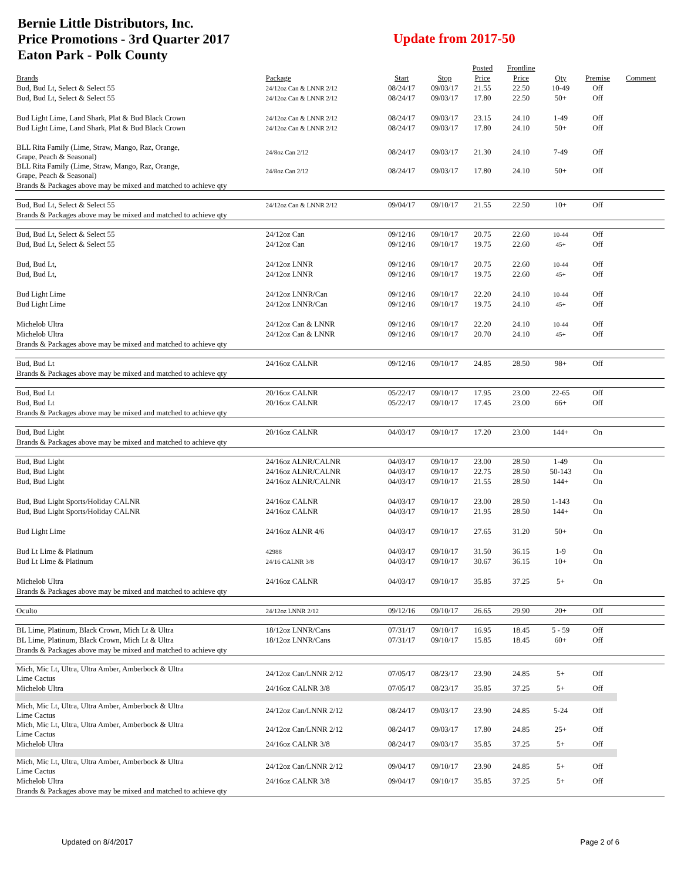Bernie Little Distributors, Inc.
Price Promotions - 3rd Quarter 2017
Eaton Park - Polk County
Update from 2017-50
| | | | | Posted | Frontline | | | |
| --- | --- | --- | --- | --- | --- | --- | --- | --- |
| Brands | Package | Start | Stop | Price | Price | Qty | Premise | Comment |
| Bud, Bud Lt, Select & Select 55 | 24/12oz Can & LNNR 2/12 | 08/24/17 | 09/03/17 | 21.55 | 22.50 | 10-49 | Off | |
| Bud, Bud Lt, Select & Select 55 | 24/12oz Can & LNNR 2/12 | 08/24/17 | 09/03/17 | 17.80 | 22.50 | 50+ | Off | |
| Bud Light Lime, Land Shark, Plat & Bud Black Crown | 24/12oz Can & LNNR 2/12 | 08/24/17 | 09/03/17 | 23.15 | 24.10 | 1-49 | Off | |
| Bud Light Lime, Land Shark, Plat & Bud Black Crown | 24/12oz Can & LNNR 2/12 | 08/24/17 | 09/03/17 | 17.80 | 24.10 | 50+ | Off | |
| BLL Rita Family (Lime, Straw, Mango, Raz, Orange, Grape, Peach & Seasonal) | 24/8oz Can 2/12 | 08/24/17 | 09/03/17 | 21.30 | 24.10 | 7-49 | Off | |
| BLL Rita Family (Lime, Straw, Mango, Raz, Orange, Grape, Peach & Seasonal) | 24/8oz Can 2/12 | 08/24/17 | 09/03/17 | 17.80 | 24.10 | 50+ | Off | |
| Brands & Packages above may be mixed and matched to achieve qty | | | | | | | | |
| Bud, Bud Lt, Select & Select 55 | 24/12oz Can & LNNR 2/12 | 09/04/17 | 09/10/17 | 21.55 | 22.50 | 10+ | Off | |
| Brands & Packages above may be mixed and matched to achieve qty | | | | | | | | |
| Bud, Bud Lt, Select & Select 55 | 24/12oz Can | 09/12/16 | 09/10/17 | 20.75 | 22.60 | 10-44 | Off | |
| Bud, Bud Lt, Select & Select 55 | 24/12oz Can | 09/12/16 | 09/10/17 | 19.75 | 22.60 | 45+ | Off | |
| Bud, Bud Lt, | 24/12oz LNNR | 09/12/16 | 09/10/17 | 20.75 | 22.60 | 10-44 | Off | |
| Bud, Bud Lt, | 24/12oz LNNR | 09/12/16 | 09/10/17 | 19.75 | 22.60 | 45+ | Off | |
| Bud Light Lime | 24/12oz LNNR/Can | 09/12/16 | 09/10/17 | 22.20 | 24.10 | 10-44 | Off | |
| Bud Light Lime | 24/12oz LNNR/Can | 09/12/16 | 09/10/17 | 19.75 | 24.10 | 45+ | Off | |
| Michelob Ultra | 24/12oz Can & LNNR | 09/12/16 | 09/10/17 | 22.20 | 24.10 | 10-44 | Off | |
| Michelob Ultra | 24/12oz Can & LNNR | 09/12/16 | 09/10/17 | 20.70 | 24.10 | 45+ | Off | |
| Brands & Packages above may be mixed and matched to achieve qty | | | | | | | | |
| Bud, Bud Lt | 24/16oz CALNR | 09/12/16 | 09/10/17 | 24.85 | 28.50 | 98+ | Off | |
| Brands & Packages above may be mixed and matched to achieve qty | | | | | | | | |
| Bud, Bud Lt | 20/16oz CALNR | 05/22/17 | 09/10/17 | 17.95 | 23.00 | 22-65 | Off | |
| Bud, Bud Lt | 20/16oz CALNR | 05/22/17 | 09/10/17 | 17.45 | 23.00 | 66+ | Off | |
| Brands & Packages above may be mixed and matched to achieve qty | | | | | | | | |
| Bud, Bud Light | 20/16oz CALNR | 04/03/17 | 09/10/17 | 17.20 | 23.00 | 144+ | On | |
| Brands & Packages above may be mixed and matched to achieve qty | | | | | | | | |
| Bud, Bud Light | 24/16oz ALNR/CALNR | 04/03/17 | 09/10/17 | 23.00 | 28.50 | 1-49 | On | |
| Bud, Bud Light | 24/16oz ALNR/CALNR | 04/03/17 | 09/10/17 | 22.75 | 28.50 | 50-143 | On | |
| Bud, Bud Light | 24/16oz ALNR/CALNR | 04/03/17 | 09/10/17 | 21.55 | 28.50 | 144+ | On | |
| Bud, Bud Light Sports/Holiday CALNR | 24/16oz CALNR | 04/03/17 | 09/10/17 | 23.00 | 28.50 | 1-143 | On | |
| Bud, Bud Light Sports/Holiday CALNR | 24/16oz CALNR | 04/03/17 | 09/10/17 | 21.95 | 28.50 | 144+ | On | |
| Bud Light Lime | 24/16oz ALNR 4/6 | 04/03/17 | 09/10/17 | 27.65 | 31.20 | 50+ | On | |
| Bud Lt Lime & Platinum | 42988 | 04/03/17 | 09/10/17 | 31.50 | 36.15 | 1-9 | On | |
| Bud Lt Lime & Platinum | 24/16 CALNR 3/8 | 04/03/17 | 09/10/17 | 30.67 | 36.15 | 10+ | On | |
| Michelob Ultra | 24/16oz CALNR | 04/03/17 | 09/10/17 | 35.85 | 37.25 | 5+ | On | |
| Brands & Packages above may be mixed and matched to achieve qty | | | | | | | | |
| Oculto | 24/12oz LNNR 2/12 | 09/12/16 | 09/10/17 | 26.65 | 29.90 | 20+ | Off | |
| BL Lime, Platinum, Black Crown, Mich Lt & Ultra | 18/12oz LNNR/Cans | 07/31/17 | 09/10/17 | 16.95 | 18.45 | 5 - 59 | Off | |
| BL Lime, Platinum, Black Crown, Mich Lt & Ultra | 18/12oz LNNR/Cans | 07/31/17 | 09/10/17 | 15.85 | 18.45 | 60+ | Off | |
| Brands & Packages above may be mixed and matched to achieve qty | | | | | | | | |
| Mich, Mic Lt, Ultra, Ultra Amber, Amberbock & Ultra Lime Cactus | 24/12oz Can/LNNR 2/12 | 07/05/17 | 08/23/17 | 23.90 | 24.85 | 5+ | Off | |
| Michelob Ultra | 24/16oz CALNR 3/8 | 07/05/17 | 08/23/17 | 35.85 | 37.25 | 5+ | Off | |
| Mich, Mic Lt, Ultra, Ultra Amber, Amberbock & Ultra Lime Cactus | 24/12oz Can/LNNR 2/12 | 08/24/17 | 09/03/17 | 23.90 | 24.85 | 5-24 | Off | |
| Mich, Mic Lt, Ultra, Ultra Amber, Amberbock & Ultra Lime Cactus | 24/12oz Can/LNNR 2/12 | 08/24/17 | 09/03/17 | 17.80 | 24.85 | 25+ | Off | |
| Michelob Ultra | 24/16oz CALNR 3/8 | 08/24/17 | 09/03/17 | 35.85 | 37.25 | 5+ | Off | |
| Mich, Mic Lt, Ultra, Ultra Amber, Amberbock & Ultra Lime Cactus | 24/12oz Can/LNNR 2/12 | 09/04/17 | 09/10/17 | 23.90 | 24.85 | 5+ | Off | |
| Michelob Ultra | 24/16oz CALNR 3/8 | 09/04/17 | 09/10/17 | 35.85 | 37.25 | 5+ | Off | |
| Brands & Packages above may be mixed and matched to achieve qty | | | | | | | | |
Updated on 8/4/2017 Page 2 of 6